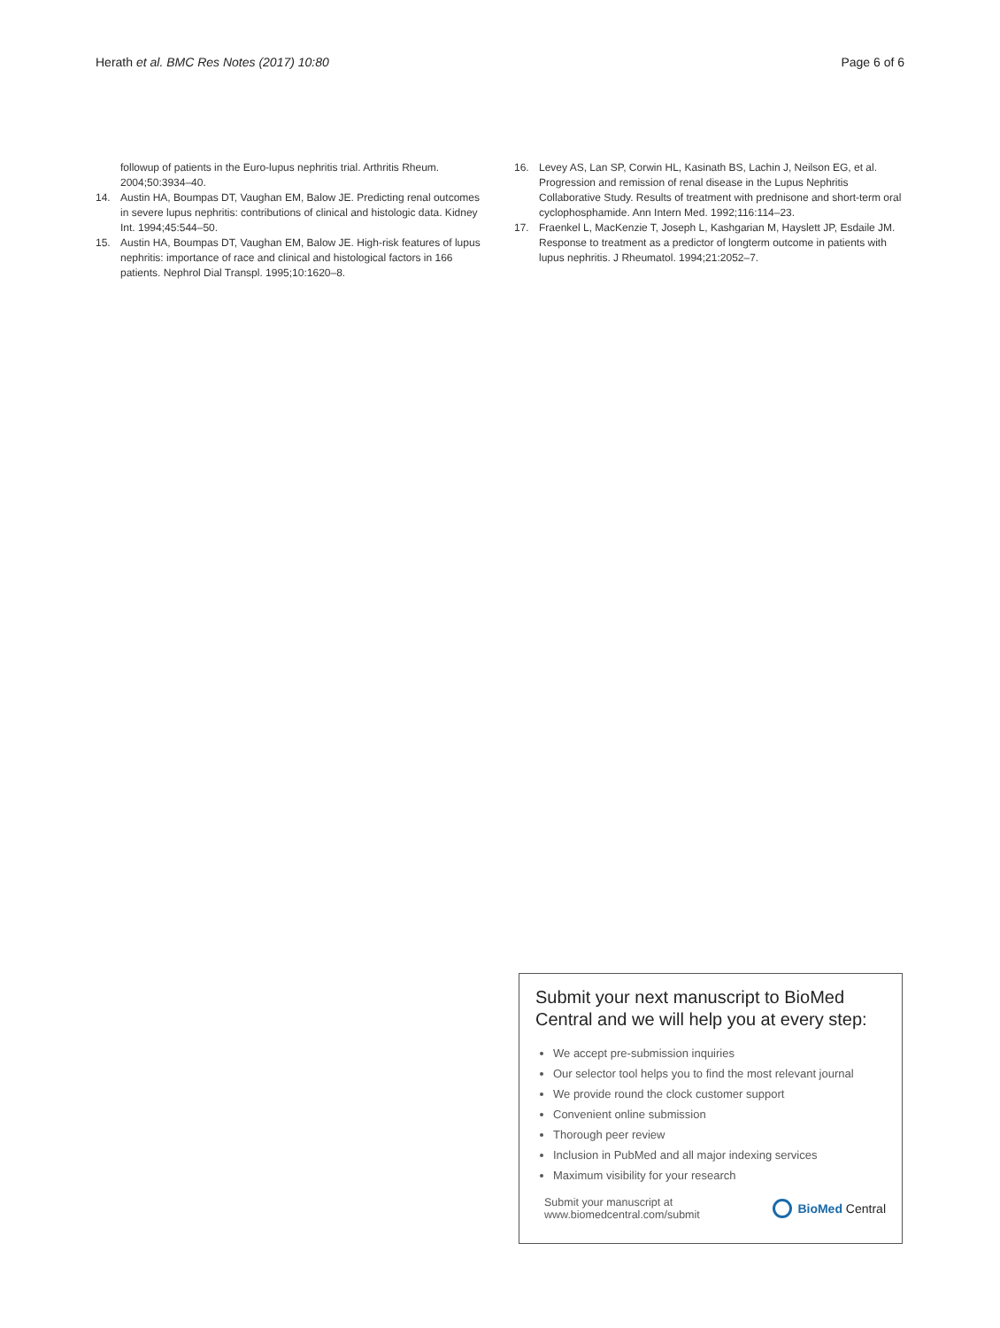Herath et al. BMC Res Notes (2017) 10:80
Page 6 of 6
followup of patients in the Euro-lupus nephritis trial. Arthritis Rheum. 2004;50:3934–40.
14. Austin HA, Boumpas DT, Vaughan EM, Balow JE. Predicting renal outcomes in severe lupus nephritis: contributions of clinical and histologic data. Kidney Int. 1994;45:544–50.
15. Austin HA, Boumpas DT, Vaughan EM, Balow JE. High-risk features of lupus nephritis: importance of race and clinical and histological factors in 166 patients. Nephrol Dial Transpl. 1995;10:1620–8.
16. Levey AS, Lan SP, Corwin HL, Kasinath BS, Lachin J, Neilson EG, et al. Progression and remission of renal disease in the Lupus Nephritis Collaborative Study. Results of treatment with prednisone and short-term oral cyclophosphamide. Ann Intern Med. 1992;116:114–23.
17. Fraenkel L, MacKenzie T, Joseph L, Kashgarian M, Hayslett JP, Esdaile JM. Response to treatment as a predictor of longterm outcome in patients with lupus nephritis. J Rheumatol. 1994;21:2052–7.
Submit your next manuscript to BioMed Central and we will help you at every step:
We accept pre-submission inquiries
Our selector tool helps you to find the most relevant journal
We provide round the clock customer support
Convenient online submission
Thorough peer review
Inclusion in PubMed and all major indexing services
Maximum visibility for your research
Submit your manuscript at
www.biomedcentral.com/submit
BioMed Central